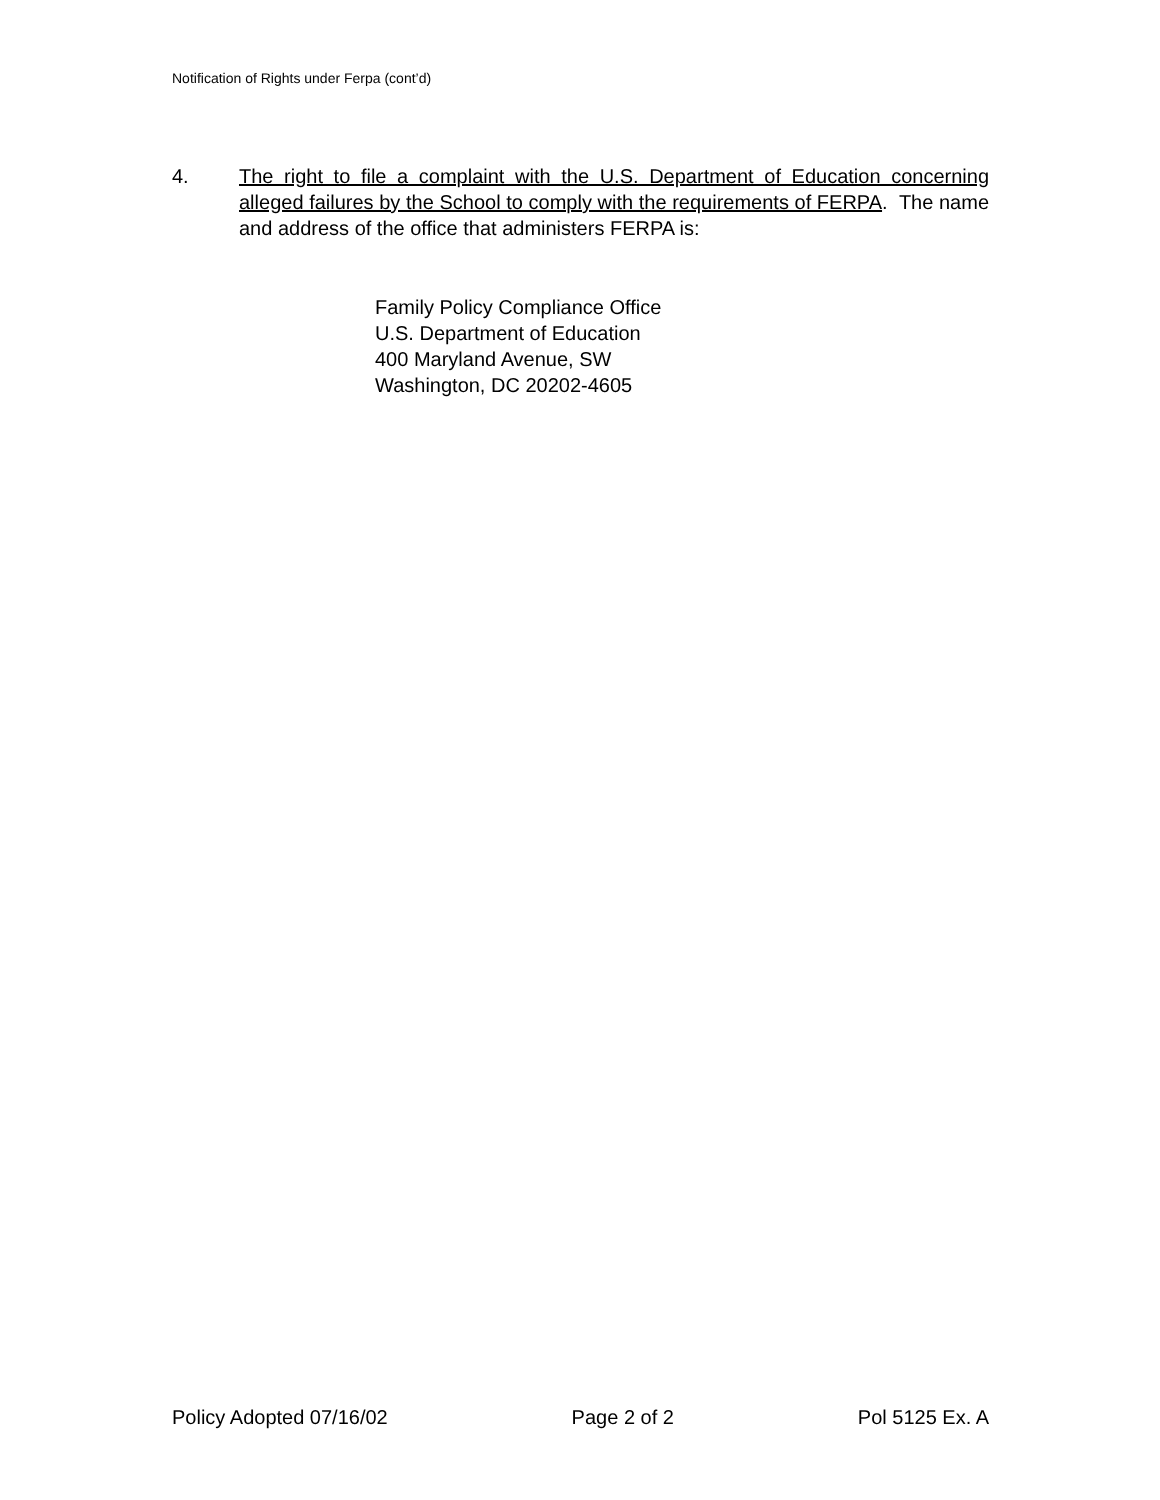Notification of Rights under Ferpa (cont’d)
4. The right to file a complaint with the U.S. Department of Education concerning alleged failures by the School to comply with the requirements of FERPA. The name and address of the office that administers FERPA is:
Family Policy Compliance Office
U.S. Department of Education
400 Maryland Avenue, SW
Washington, DC 20202-4605
Policy Adopted 07/16/02 Page 2 of 2 Pol 5125 Ex. A